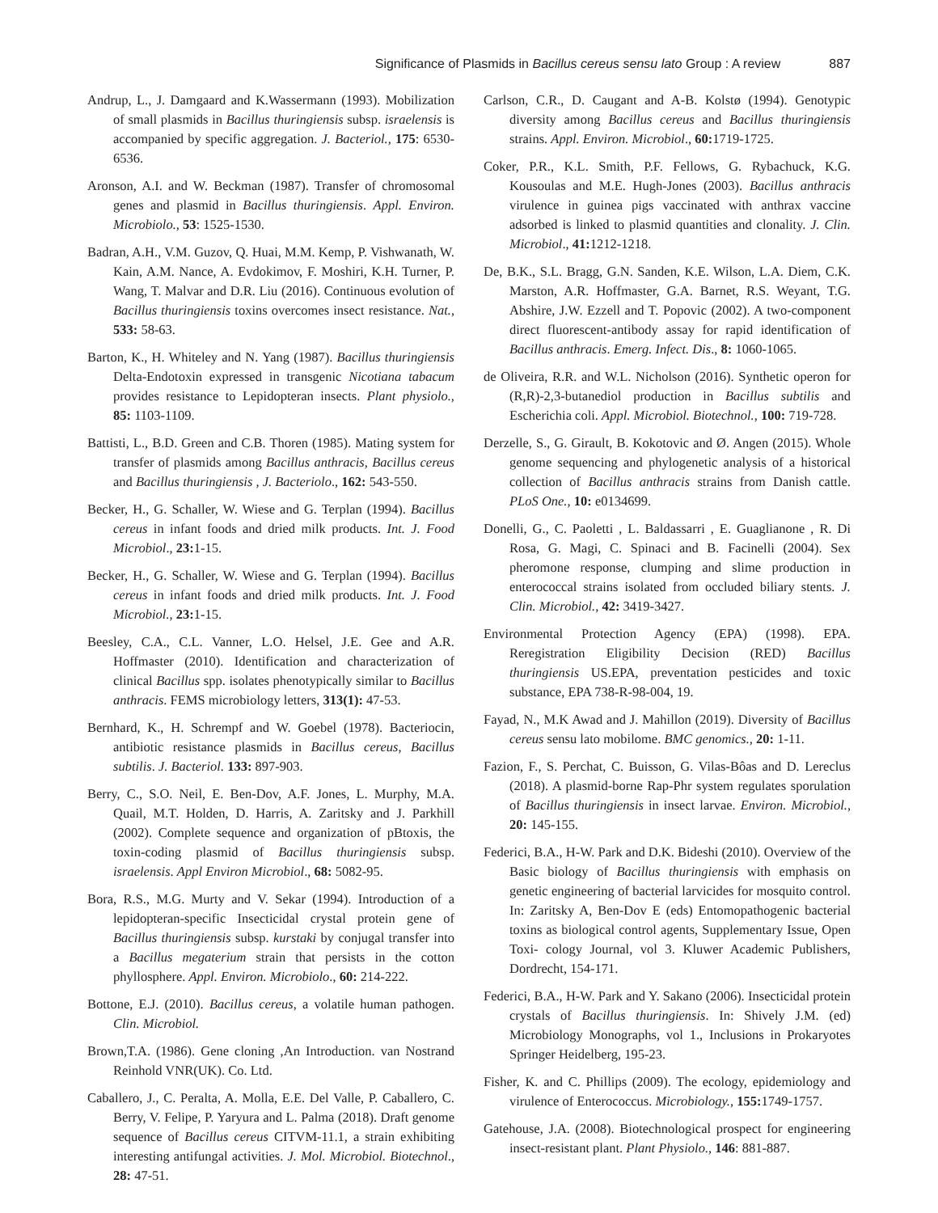Significance of Plasmids in Bacillus cereus sensu lato Group : A review 887
Andrup, L., J. Damgaard and K.Wassermann (1993). Mobilization of small plasmids in Bacillus thuringiensis subsp. israelensis is accompanied by specific aggregation. J. Bacteriol., 175: 6530-6536.
Aronson, A.I. and W. Beckman (1987). Transfer of chromosomal genes and plasmid in Bacillus thuringiensis. Appl. Environ. Microbiolo., 53: 1525-1530.
Badran, A.H., V.M. Guzov, Q. Huai, M.M. Kemp, P. Vishwanath, W. Kain, A.M. Nance, A. Evdokimov, F. Moshiri, K.H. Turner, P. Wang, T. Malvar and D.R. Liu (2016). Continuous evolution of Bacillus thuringiensis toxins overcomes insect resistance. Nat., 533: 58-63.
Barton, K., H. Whiteley and N. Yang (1987). Bacillus thuringiensis Delta-Endotoxin expressed in transgenic Nicotiana tabacum provides resistance to Lepidopteran insects. Plant physiolo., 85: 1103-1109.
Battisti, L., B.D. Green and C.B. Thoren (1985). Mating system for transfer of plasmids among Bacillus anthracis, Bacillus cereus and Bacillus thuringiensis , J. Bacteriolo., 162: 543-550.
Becker, H., G. Schaller, W. Wiese and G. Terplan (1994). Bacillus cereus in infant foods and dried milk products. Int. J. Food Microbiol., 23: 1-15.
Becker, H., G. Schaller, W. Wiese and G. Terplan (1994). Bacillus cereus in infant foods and dried milk products. Int. J. Food Microbiol., 23: 1-15.
Beesley, C.A., C.L. Vanner, L.O. Helsel, J.E. Gee and A.R. Hoffmaster (2010). Identification and characterization of clinical Bacillus spp. isolates phenotypically similar to Bacillus anthracis. FEMS microbiology letters, 313(1): 47-53.
Bernhard, K., H. Schrempf and W. Goebel (1978). Bacteriocin, antibiotic resistance plasmids in Bacillus cereus, Bacillus subtilis. J. Bacteriol. 133: 897-903.
Berry, C., S.O. Neil, E. Ben-Dov, A.F. Jones, L. Murphy, M.A. Quail, M.T. Holden, D. Harris, A. Zaritsky and J. Parkhill (2002). Complete sequence and organization of pBtoxis, the toxin-coding plasmid of Bacillus thuringiensis subsp. israelensis. Appl Environ Microbiol., 68: 5082-95.
Bora, R.S., M.G. Murty and V. Sekar (1994). Introduction of a lepidopteran-specific Insecticidal crystal protein gene of Bacillus thuringiensis subsp. kurstaki by conjugal transfer into a Bacillus megaterium strain that persists in the cotton phyllosphere. Appl. Environ. Microbiolo., 60: 214-222.
Bottone, E.J. (2010). Bacillus cereus, a volatile human pathogen. Clin. Microbiol.
Brown,T.A. (1986). Gene cloning ,An Introduction. van Nostrand Reinhold VNR(UK). Co. Ltd.
Caballero, J., C. Peralta, A. Molla, E.E. Del Valle, P. Caballero, C. Berry, V. Felipe, P. Yaryura and L. Palma (2018). Draft genome sequence of Bacillus cereus CITVM-11.1, a strain exhibiting interesting antifungal activities. J. Mol. Microbiol. Biotechnol., 28: 47-51.
Carlson, C.R., D. Caugant and A-B. Kolstø (1994). Genotypic diversity among Bacillus cereus and Bacillus thuringiensis strains. Appl. Environ. Microbiol., 60: 1719-1725.
Coker, P.R., K.L. Smith, P.F. Fellows, G. Rybachuck, K.G. Kousoulas and M.E. Hugh-Jones (2003). Bacillus anthracis virulence in guinea pigs vaccinated with anthrax vaccine adsorbed is linked to plasmid quantities and clonality. J. Clin. Microbiol., 41: 1212-1218.
De, B.K., S.L. Bragg, G.N. Sanden, K.E. Wilson, L.A. Diem, C.K. Marston, A.R. Hoffmaster, G.A. Barnet, R.S. Weyant, T.G. Abshire, J.W. Ezzell and T. Popovic (2002). A two-component direct fluorescent-antibody assay for rapid identification of Bacillus anthracis. Emerg. Infect. Dis., 8: 1060-1065.
de Oliveira, R.R. and W.L. Nicholson (2016). Synthetic operon for (R,R)-2,3-butanediol production in Bacillus subtilis and Escherichia coli. Appl. Microbiol. Biotechnol., 100: 719-728.
Derzelle, S., G. Girault, B. Kokotovic and Ø. Angen (2015). Whole genome sequencing and phylogenetic analysis of a historical collection of Bacillus anthracis strains from Danish cattle. PLoS One., 10: e0134699.
Donelli, G., C. Paoletti , L. Baldassarri , E. Guaglianone , R. Di Rosa, G. Magi, C. Spinaci and B. Facinelli (2004). Sex pheromone response, clumping and slime production in enterococcal strains isolated from occluded biliary stents. J. Clin. Microbiol., 42: 3419-3427.
Environmental Protection Agency (EPA) (1998). EPA. Reregistration Eligibility Decision (RED) Bacillus thuringiensis US.EPA, preventation pesticides and toxic substance, EPA 738-R-98-004, 19.
Fayad, N., M.K Awad and J. Mahillon (2019). Diversity of Bacillus cereus sensu lato mobilome. BMC genomics., 20: 1-11.
Fazion, F., S. Perchat, C. Buisson, G. Vilas-Bôas and D. Lereclus (2018). A plasmid-borne Rap-Phr system regulates sporulation of Bacillus thuringiensis in insect larvae. Environ. Microbiol., 20: 145-155.
Federici, B.A., H-W. Park and D.K. Bideshi (2010). Overview of the Basic biology of Bacillus thuringiensis with emphasis on genetic engineering of bacterial larvicides for mosquito control. In: Zaritsky A, Ben-Dov E (eds) Entomopathogenic bacterial toxins as biological control agents, Supplementary Issue, Open Toxi- cology Journal, vol 3. Kluwer Academic Publishers, Dordrecht, 154-171.
Federici, B.A., H-W. Park and Y. Sakano (2006). Insecticidal protein crystals of Bacillus thuringiensis. In: Shively J.M. (ed) Microbiology Monographs, vol 1., Inclusions in Prokaryotes Springer Heidelberg, 195-23.
Fisher, K. and C. Phillips (2009). The ecology, epidemiology and virulence of Enterococcus. Microbiology., 155: 1749-1757.
Gatehouse, J.A. (2008). Biotechnological prospect for engineering insect-resistant plant. Plant Physiolo., 146: 881-887.